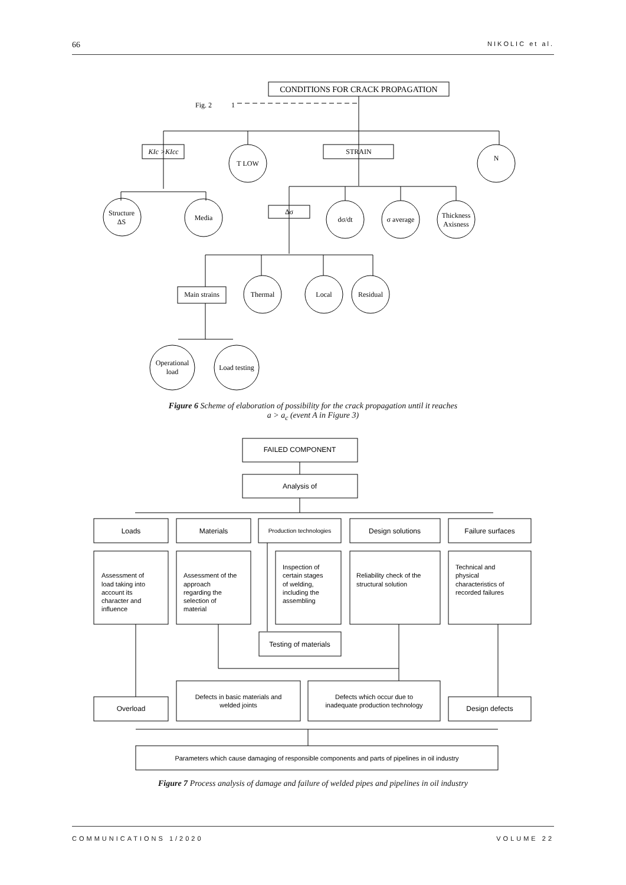66 NIKOLIC et al.
CONDITIONS FOR CRACK PROPAGATION
Fig. 2
1
KIc >KIcc
T LOW
STRAIN
N
Structure
ΔS
Media
Δσ
dσ/dt
σ average
Thickness
Axisness
Main strains
Thermal
Local
Residual
Operational
load
Load testing
FAILED COMPONENT
Analysis of
Loads
Materials
Production technologies
Design solutions
Failure surfaces
Assessment of load taking into account its character and influence
Assessment of the approach regarding the selection of material
Inspection of certain stages of welding, including the assembling
Reliability check of the structural solution
Technical and physical characteristics of recorded failures
Testing of materials
Overload
Defects in basic materials and welded joints
Defects which occur due to inadequate production technology
Design defects
Parameters which cause damaging of responsible components and parts of pipelines in oil industry
Figure 6 Scheme of elaboration of possibility for the crack propagation until it reaches
a > a<sub>c</sub> (event A in Figure 3)
Figure 7 Process analysis of damage and failure of welded pipes and pipelines in oil industry
COMMUNICATIONS 1/2020 VOLUME 22